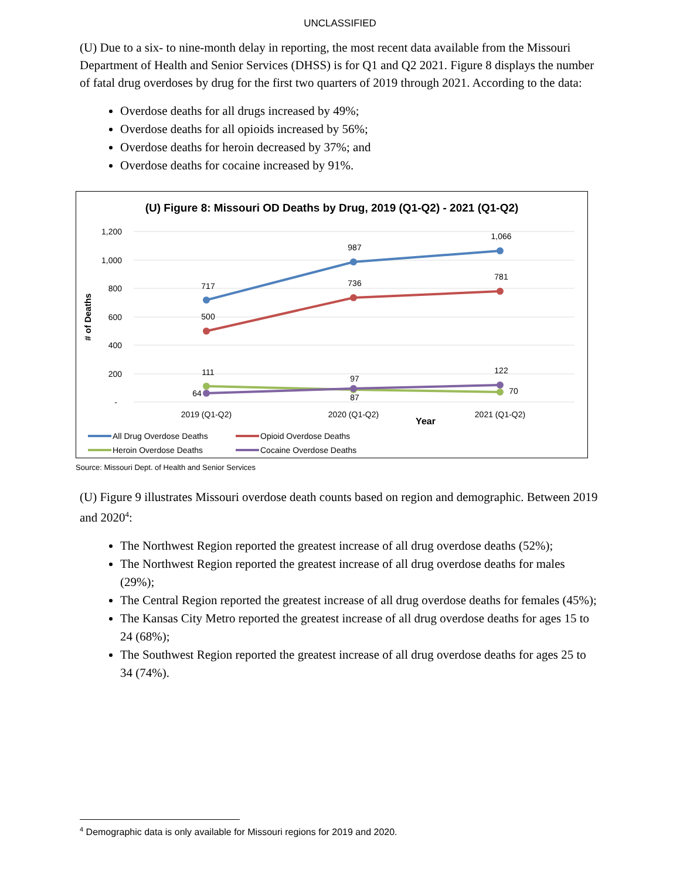UNCLASSIFIED
(U) Due to a six- to nine-month delay in reporting, the most recent data available from the Missouri Department of Health and Senior Services (DHSS) is for Q1 and Q2 2021. Figure 8 displays the number of fatal drug overdoses by drug for the first two quarters of 2019 through 2021. According to the data:
Overdose deaths for all drugs increased by 49%;
Overdose deaths for all opioids increased by 56%;
Overdose deaths for heroin decreased by 37%; and
Overdose deaths for cocaine increased by 91%.
(U) Figure 8: Missouri OD Deaths by Drug, 2019 (Q1-Q2) - 2021 (Q1-Q2)
1,200
1,000
800
600
400
200
-
# of Deaths
717
987
1,066
500
736
781
111
97
122
64
87
70
2019 (Q1-Q2)
2020 (Q1-Q2)
2021 (Q1-Q2)
Year
All Drug Overdose Deaths
Opioid Overdose Deaths
Heroin Overdose Deaths
Cocaine Overdose Deaths
Source: Missouri Dept. of Health and Senior Services
(U) Figure 9 illustrates Missouri overdose death counts based on region and demographic. Between 2019 and 2020<sup>4</sup>:
The Northwest Region reported the greatest increase of all drug overdose deaths (52%);
The Northwest Region reported the greatest increase of all drug overdose deaths for males (29%);
The Central Region reported the greatest increase of all drug overdose deaths for females (45%);
The Kansas City Metro reported the greatest increase of all drug overdose deaths for ages 15 to 24 (68%);
The Southwest Region reported the greatest increase of all drug overdose deaths for ages 25 to 34 (74%).
<sup>4</sup> Demographic data is only available for Missouri regions for 2019 and 2020.